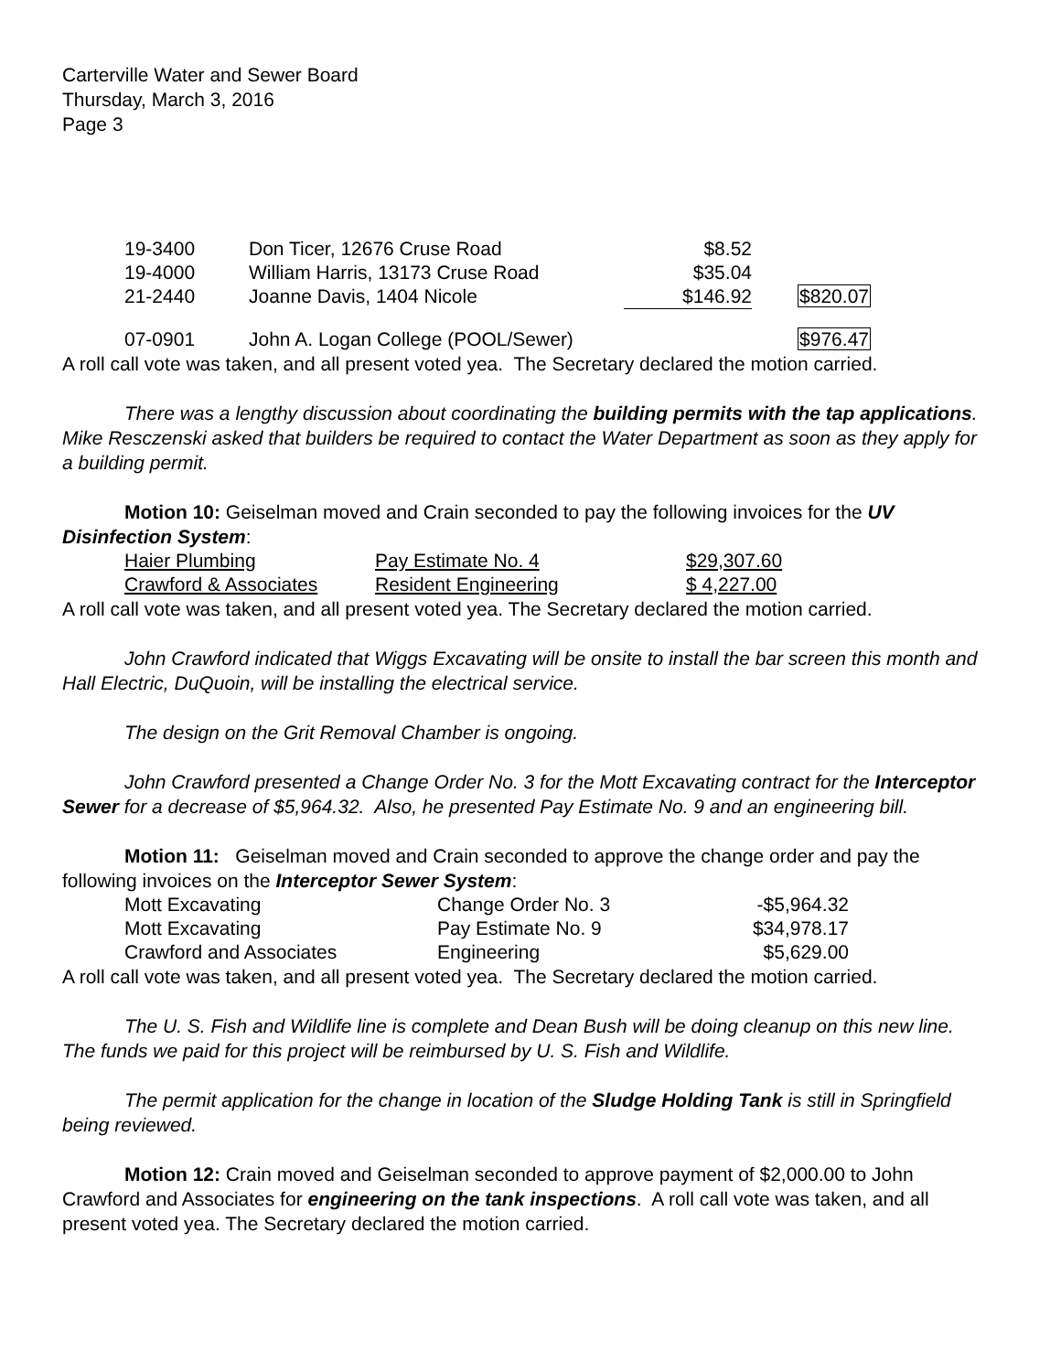Carterville Water and Sewer Board
Thursday, March 3, 2016
Page 3
| 19-3400 | Don Ticer, 12676 Cruse Road | $8.52 | |
| 19-4000 | William Harris, 13173 Cruse Road | $35.04 | |
| 21-2440 | Joanne Davis, 1404 Nicole | $146.92 | $820.07 |
| 07-0901 | John A. Logan College (POOL/Sewer) | | $976.47 |
A roll call vote was taken, and all present voted yea. The Secretary declared the motion carried.
There was a lengthy discussion about coordinating the building permits with the tap applications. Mike Resczenski asked that builders be required to contact the Water Department as soon as they apply for a building permit.
Motion 10: Geiselman moved and Crain seconded to pay the following invoices for the UV Disinfection System:
| Haier Plumbing | Pay Estimate No. 4 | $29,307.60 |
| Crawford & Associates | Resident Engineering | $ 4,227.00 |
A roll call vote was taken, and all present voted yea. The Secretary declared the motion carried.
John Crawford indicated that Wiggs Excavating will be onsite to install the bar screen this month and Hall Electric, DuQuoin, will be installing the electrical service.
The design on the Grit Removal Chamber is ongoing.
John Crawford presented a Change Order No. 3 for the Mott Excavating contract for the Interceptor Sewer for a decrease of $5,964.32. Also, he presented Pay Estimate No. 9 and an engineering bill.
Motion 11: Geiselman moved and Crain seconded to approve the change order and pay the following invoices on the Interceptor Sewer System:
| Mott Excavating | Change Order No. 3 | -$5,964.32 |
| Mott Excavating | Pay Estimate No. 9 | $34,978.17 |
| Crawford and Associates | Engineering | $5,629.00 |
A roll call vote was taken, and all present voted yea. The Secretary declared the motion carried.
The U. S. Fish and Wildlife line is complete and Dean Bush will be doing cleanup on this new line. The funds we paid for this project will be reimbursed by U. S. Fish and Wildlife.
The permit application for the change in location of the Sludge Holding Tank is still in Springfield being reviewed.
Motion 12: Crain moved and Geiselman seconded to approve payment of $2,000.00 to John Crawford and Associates for engineering on the tank inspections. A roll call vote was taken, and all present voted yea. The Secretary declared the motion carried.